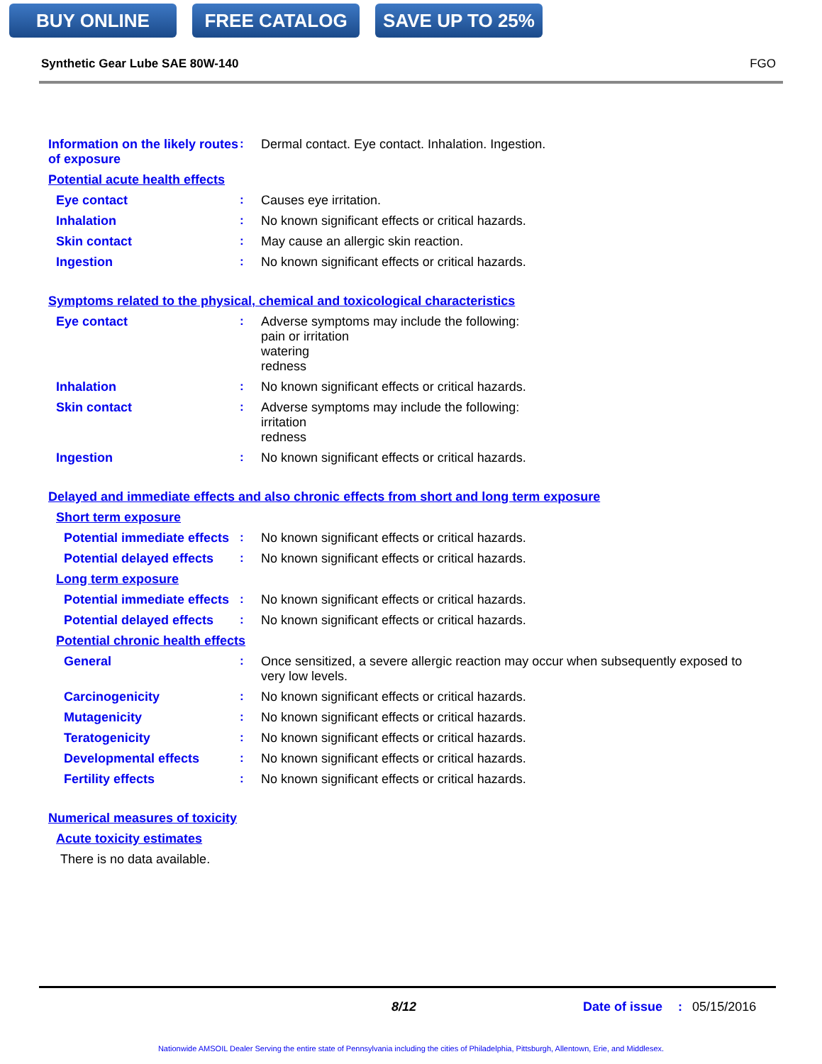BUY ONLINE FREE CATALOG SAVE UP TO 25%
Synthetic Gear Lube SAE 80W-140 FGO
Information on the likely routes of exposure
:
Dermal contact. Eye contact. Inhalation. Ingestion.
Potential acute health effects
Eye contact :
Causes eye irritation.
Inhalation :
No known significant effects or critical hazards.
Skin contact :
May cause an allergic skin reaction.
Ingestion :
No known significant effects or critical hazards.
Symptoms related to the physical, chemical and toxicological characteristics
Eye contact :
Adverse symptoms may include the following:
pain or irritation
watering
redness
Inhalation :
No known significant effects or critical hazards.
Skin contact :
Adverse symptoms may include the following:
irritation
redness
Ingestion :
No known significant effects or critical hazards.
Delayed and immediate effects and also chronic effects from short and long term exposure
Short term exposure
Potential immediate effects
:
No known significant effects or critical hazards.
Potential delayed effects
:
No known significant effects or critical hazards.
Long term exposure
Potential immediate effects
:
No known significant effects or critical hazards.
Potential delayed effects
:
No known significant effects or critical hazards.
Potential chronic health effects
General :
Once sensitized, a severe allergic reaction may occur when subsequently exposed to very low levels.
Carcinogenicity :
No known significant effects or critical hazards.
Mutagenicity :
No known significant effects or critical hazards.
Teratogenicity :
No known significant effects or critical hazards.
Developmental effects :
No known significant effects or critical hazards.
Fertility effects :
No known significant effects or critical hazards.
Numerical measures of toxicity
Acute toxicity estimates
There is no data available.
8/12 Date of issue: 05/15/2016
Nationwide AMSOIL Dealer Serving the entire state of Pennsylvania including the cities of Philadelphia, Pittsburgh, Allentown, Erie, and Middlesex.